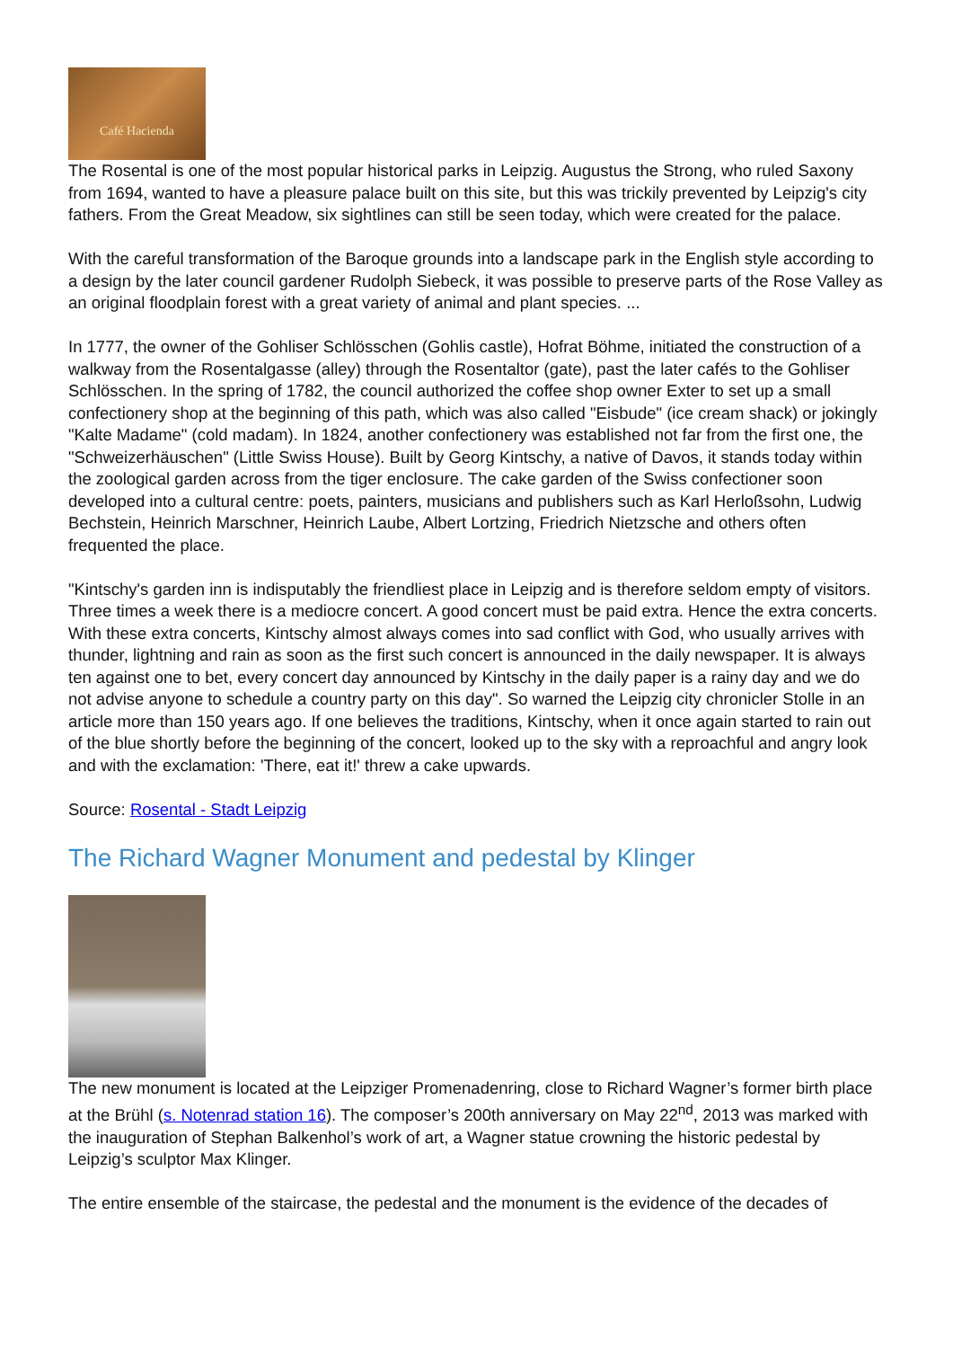Café Hacienda
The Rosental is one of the most popular historical parks in Leipzig. Augustus the Strong, who ruled Saxony from 1694, wanted to have a pleasure palace built on this site, but this was trickily prevented by Leipzig's city fathers. From the Great Meadow, six sightlines can still be seen today, which were created for the palace.
With the careful transformation of the Baroque grounds into a landscape park in the English style according to a design by the later council gardener Rudolph Siebeck, it was possible to preserve parts of the Rose Valley as an original floodplain forest with a great variety of animal and plant species. ...
In 1777, the owner of the Gohliser Schlösschen (Gohlis castle), Hofrat Böhme, initiated the construction of a walkway from the Rosentalgasse (alley) through the Rosentaltor (gate), past the later cafés to the Gohliser Schlösschen. In the spring of 1782, the council authorized the coffee shop owner Exter to set up a small confectionery shop at the beginning of this path, which was also called "Eisbude" (ice cream shack) or jokingly "Kalte Madame" (cold madam). In 1824, another confectionery was established not far from the first one, the "Schweizerhäuschen" (Little Swiss House). Built by Georg Kintschy, a native of Davos, it stands today within the zoological garden across from the tiger enclosure. The cake garden of the Swiss confectioner soon developed into a cultural centre: poets, painters, musicians and publishers such as Karl Herloßsohn, Ludwig Bechstein, Heinrich Marschner, Heinrich Laube, Albert Lortzing, Friedrich Nietzsche and others often frequented the place.
"Kintschy's garden inn is indisputably the friendliest place in Leipzig and is therefore seldom empty of visitors. Three times a week there is a mediocre concert. A good concert must be paid extra. Hence the extra concerts. With these extra concerts, Kintschy almost always comes into sad conflict with God, who usually arrives with thunder, lightning and rain as soon as the first such concert is announced in the daily newspaper. It is always ten against one to bet, every concert day announced by Kintschy in the daily paper is a rainy day and we do not advise anyone to schedule a country party on this day". So warned the Leipzig city chronicler Stolle in an article more than 150 years ago. If one believes the traditions, Kintschy, when it once again started to rain out of the blue shortly before the beginning of the concert, looked up to the sky with a reproachful and angry look and with the exclamation: 'There, eat it!' threw a cake upwards.
Source: Rosental - Stadt Leipzig
The Richard Wagner Monument and pedestal by Klinger
The new monument is located at the Leipziger Promenadenring, close to Richard Wagner’s former birth place at the Brühl (s. Notenrad station 16). The composer’s 200th anniversary on May 22<sup>nd</sup>, 2013 was marked with the inauguration of Stephan Balkenhol’s work of art, a Wagner statue crowning the historic pedestal by Leipzig’s sculptor Max Klinger.
The entire ensemble of the staircase, the pedestal and the monument is the evidence of the decades of